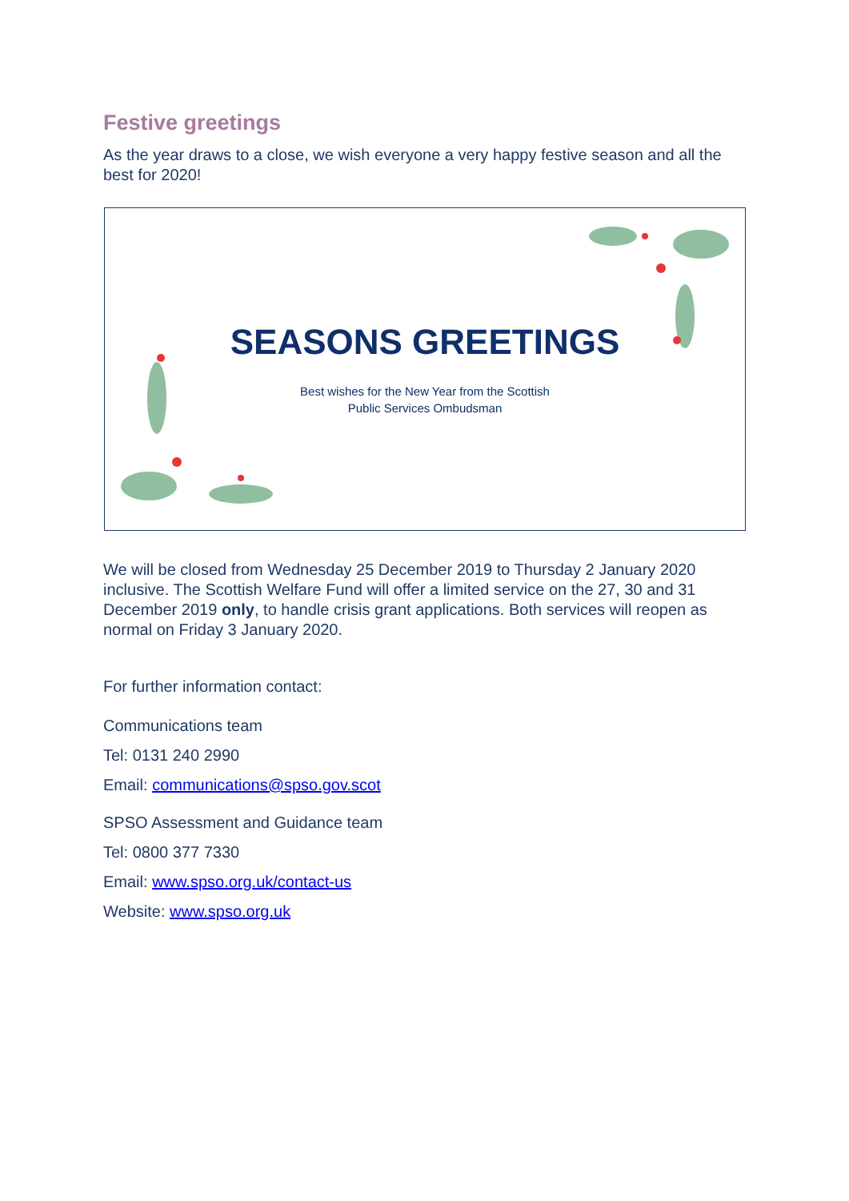Festive greetings
As the year draws to a close, we wish everyone a very happy festive season and all the best for 2020!
SEASONS GREETINGS
Best wishes for the New Year from the Scottish
Public Services Ombudsman
We will be closed from Wednesday 25 December 2019 to Thursday 2 January 2020 inclusive. The Scottish Welfare Fund will offer a limited service on the 27, 30 and 31 December 2019 only, to handle crisis grant applications. Both services will reopen as normal on Friday 3 January 2020.
For further information contact:
Communications team
Tel: 0131 240 2990
Email: communications@spso.gov.scot
SPSO Assessment and Guidance team
Tel: 0800 377 7330
Email: www.spso.org.uk/contact-us
Website: www.spso.org.uk